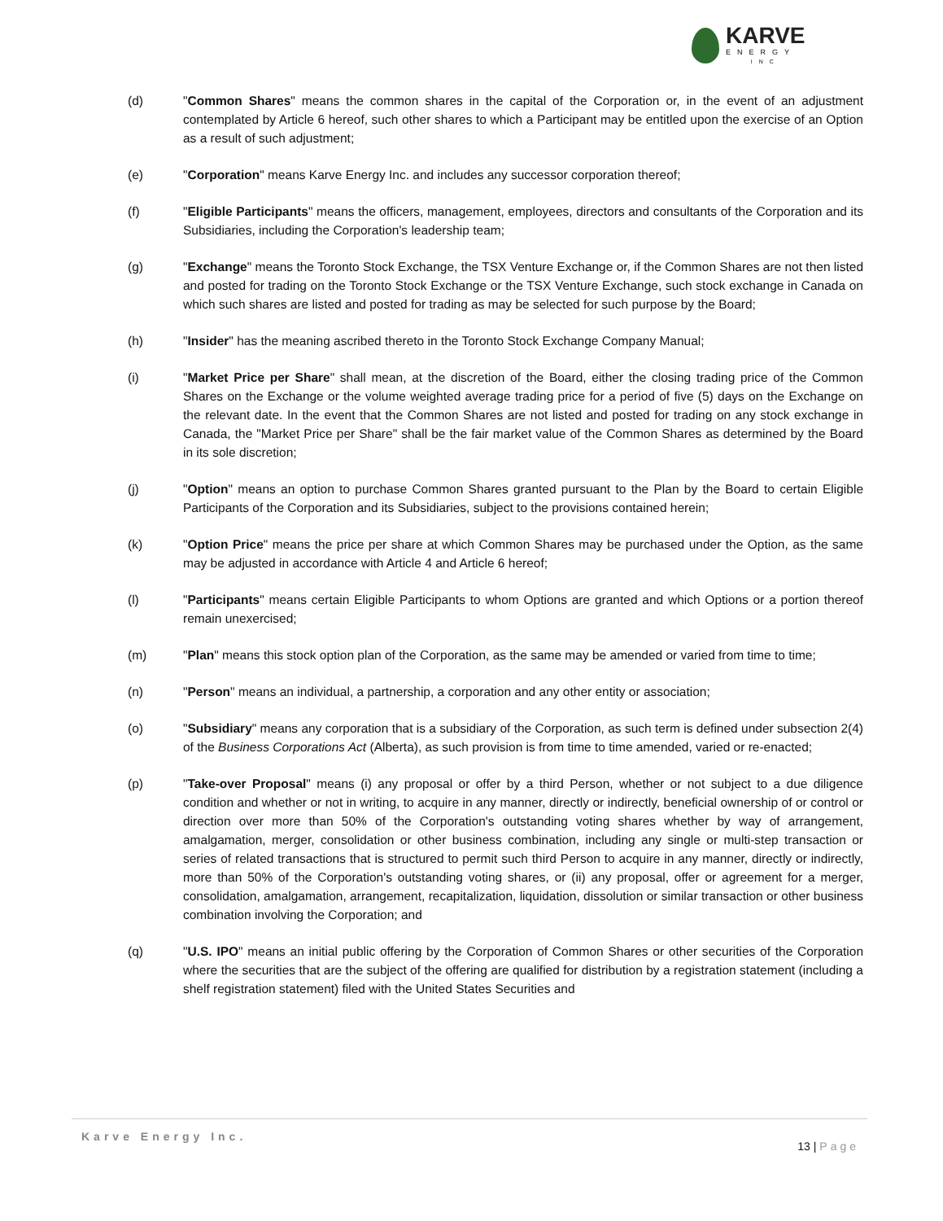KARVE
ENERGY
INC
(d) "Common Shares" means the common shares in the capital of the Corporation or, in the event of an adjustment contemplated by Article 6 hereof, such other shares to which a Participant may be entitled upon the exercise of an Option as a result of such adjustment;
(e) "Corporation" means Karve Energy Inc. and includes any successor corporation thereof;
(f) "Eligible Participants" means the officers, management, employees, directors and consultants of the Corporation and its Subsidiaries, including the Corporation's leadership team;
(g) "Exchange" means the Toronto Stock Exchange, the TSX Venture Exchange or, if the Common Shares are not then listed and posted for trading on the Toronto Stock Exchange or the TSX Venture Exchange, such stock exchange in Canada on which such shares are listed and posted for trading as may be selected for such purpose by the Board;
(h) "Insider" has the meaning ascribed thereto in the Toronto Stock Exchange Company Manual;
(i) "Market Price per Share" shall mean, at the discretion of the Board, either the closing trading price of the Common Shares on the Exchange or the volume weighted average trading price for a period of five (5) days on the Exchange on the relevant date. In the event that the Common Shares are not listed and posted for trading on any stock exchange in Canada, the "Market Price per Share" shall be the fair market value of the Common Shares as determined by the Board in its sole discretion;
(j) "Option" means an option to purchase Common Shares granted pursuant to the Plan by the Board to certain Eligible Participants of the Corporation and its Subsidiaries, subject to the provisions contained herein;
(k) "Option Price" means the price per share at which Common Shares may be purchased under the Option, as the same may be adjusted in accordance with Article 4 and Article 6 hereof;
(l) "Participants" means certain Eligible Participants to whom Options are granted and which Options or a portion thereof remain unexercised;
(m) "Plan" means this stock option plan of the Corporation, as the same may be amended or varied from time to time;
(n) "Person" means an individual, a partnership, a corporation and any other entity or association;
(o) "Subsidiary" means any corporation that is a subsidiary of the Corporation, as such term is defined under subsection 2(4) of the Business Corporations Act (Alberta), as such provision is from time to time amended, varied or re-enacted;
(p) "Take-over Proposal" means (i) any proposal or offer by a third Person, whether or not subject to a due diligence condition and whether or not in writing, to acquire in any manner, directly or indirectly, beneficial ownership of or control or direction over more than 50% of the Corporation's outstanding voting shares whether by way of arrangement, amalgamation, merger, consolidation or other business combination, including any single or multi-step transaction or series of related transactions that is structured to permit such third Person to acquire in any manner, directly or indirectly, more than 50% of the Corporation's outstanding voting shares, or (ii) any proposal, offer or agreement for a merger, consolidation, amalgamation, arrangement, recapitalization, liquidation, dissolution or similar transaction or other business combination involving the Corporation; and
(q) "U.S. IPO" means an initial public offering by the Corporation of Common Shares or other securities of the Corporation where the securities that are the subject of the offering are qualified for distribution by a registration statement (including a shelf registration statement) filed with the United States Securities and
Karve Energy Inc.
13 | Page